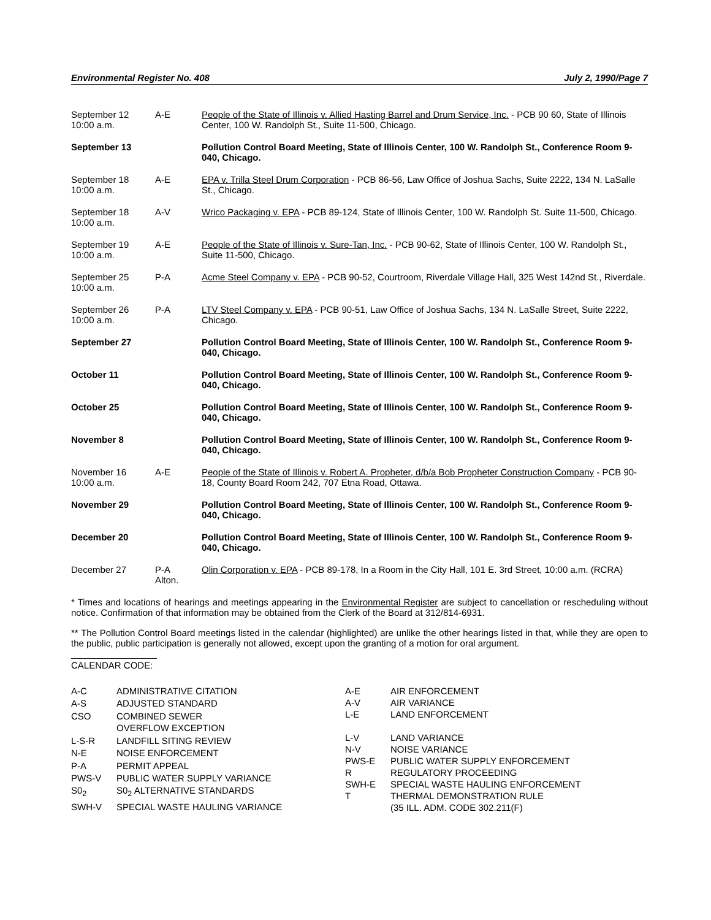Environmental Register No. 408 July 2, 1990/Page 7
| September 12 10:00 a.m. | A-E | People of the State of Illinois v. Allied Hasting Barrel and Drum Service, Inc. - PCB 90 60, State of Illinois Center, 100 W. Randolph St., Suite 11-500, Chicago. |
| September 13 | | Pollution Control Board Meeting, State of Illinois Center, 100 W. Randolph St., Conference Room 9-040, Chicago. |
| September 18 10:00 a.m. | A-E | EPA v. Trilla Steel Drum Corporation - PCB 86-56, Law Office of Joshua Sachs, Suite 2222, 134 N. LaSalle St., Chicago. |
| September 18 10:00 a.m. | A-V | Wrico Packaging v. EPA - PCB 89-124, State of Illinois Center, 100 W. Randolph St. Suite 11-500, Chicago. |
| September 19 10:00 a.m. | A-E | People of the State of Illinois v. Sure-Tan, Inc. - PCB 90-62, State of Illinois Center, 100 W. Randolph St., Suite 11-500, Chicago. |
| September 25 10:00 a.m. | P-A | Acme Steel Company v. EPA - PCB 90-52, Courtroom, Riverdale Village Hall, 325 West 142nd St., Riverdale. |
| September 26 10:00 a.m. | P-A | LTV Steel Company v. EPA - PCB 90-51, Law Office of Joshua Sachs, 134 N. LaSalle Street, Suite 2222, Chicago. |
| September 27 | | Pollution Control Board Meeting, State of Illinois Center, 100 W. Randolph St., Conference Room 9-040, Chicago. |
| October 11 | | Pollution Control Board Meeting, State of Illinois Center, 100 W. Randolph St., Conference Room 9-040, Chicago. |
| October 25 | | Pollution Control Board Meeting, State of Illinois Center, 100 W. Randolph St., Conference Room 9-040, Chicago. |
| November 8 | | Pollution Control Board Meeting, State of Illinois Center, 100 W. Randolph St., Conference Room 9-040, Chicago. |
| November 16 10:00 a.m. | A-E | People of the State of Illinois v. Robert A. Propheter, d/b/a Bob Propheter Construction Company - PCB 90-18, County Board Room 242, 707 Etna Road, Ottawa. |
| November 29 | | Pollution Control Board Meeting, State of Illinois Center, 100 W. Randolph St., Conference Room 9-040, Chicago. |
| December 20 | | Pollution Control Board Meeting, State of Illinois Center, 100 W. Randolph St., Conference Room 9-040, Chicago. |
| December 27 | P-A Alton. | Olin Corporation v. EPA - PCB 89-178, In a Room in the City Hall, 101 E. 3rd Street, 10:00 a.m. (RCRA) |
* Times and locations of hearings and meetings appearing in the Environmental Register are subject to cancellation or rescheduling without notice. Confirmation of that information may be obtained from the Clerk of the Board at 312/814-6931.
** The Pollution Control Board meetings listed in the calendar (highlighted) are unlike the other hearings listed in that, while they are open to the public, public participation is generally not allowed, except upon the granting of a motion for oral argument.
CALENDAR CODE:
| A-C | ADMINISTRATIVE CITATION |
| A-S | ADJUSTED STANDARD |
| CSO | COMBINED SEWER OVERFLOW EXCEPTION |
| L-S-R | LANDFILL SITING REVIEW |
| N-E | NOISE ENFORCEMENT |
| P-A | PERMIT APPEAL |
| PWS-V | PUBLIC WATER SUPPLY VARIANCE |
| S0<sub>2</sub> | S0<sub>2</sub> ALTERNATIVE STANDARDS |
| SWH-V | SPECIAL WASTE HAULING VARIANCE |
| A-E | AIR ENFORCEMENT |
| A-V | AIR VARIANCE |
| L-E | LAND ENFORCEMENT |
| L-V | LAND VARIANCE |
| N-V | NOISE VARIANCE |
| PWS-E | PUBLIC WATER SUPPLY ENFORCEMENT |
| R | REGULATORY PROCEEDING |
| SWH-E | SPECIAL WASTE HAULING ENFORCEMENT |
| T | THERMAL DEMONSTRATION RULE (35 ILL. ADM. CODE 302.211(F) |